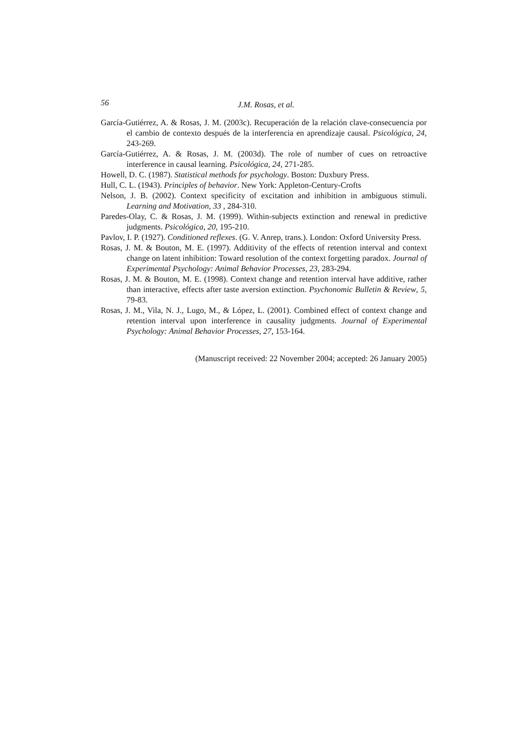56 J.M. Rosas, et al.
García-Gutiérrez, A. & Rosas, J. M. (2003c). Recuperación de la relación clave-consecuencia por el cambio de contexto después de la interferencia en aprendizaje causal. Psicológica, 24, 243-269.
García-Gutiérrez, A. & Rosas, J. M. (2003d). The role of number of cues on retroactive interference in causal learning. Psicológica, 24, 271-285.
Howell, D. C. (1987). Statistical methods for psychology. Boston: Duxbury Press.
Hull, C. L. (1943). Principles of behavior. New York: Appleton-Century-Crofts
Nelson, J. B. (2002). Context specificity of excitation and inhibition in ambiguous stimuli. Learning and Motivation, 33 , 284-310.
Paredes-Olay, C. & Rosas, J. M. (1999). Within-subjects extinction and renewal in predictive judgments. Psicológica, 20, 195-210.
Pavlov, I. P. (1927). Conditioned reflexes. (G. V. Anrep, trans.). London: Oxford University Press.
Rosas, J. M. & Bouton, M. E. (1997). Additivity of the effects of retention interval and context change on latent inhibition: Toward resolution of the context forgetting paradox. Journal of Experimental Psychology: Animal Behavior Processes, 23, 283-294.
Rosas, J. M. & Bouton, M. E. (1998). Context change and retention interval have additive, rather than interactive, effects after taste aversion extinction. Psychonomic Bulletin & Review, 5, 79-83.
Rosas, J. M., Vila, N. J., Lugo, M., & López, L. (2001). Combined effect of context change and retention interval upon interference in causality judgments. Journal of Experimental Psychology: Animal Behavior Processes, 27, 153-164.
(Manuscript received: 22 November 2004; accepted: 26 January 2005)